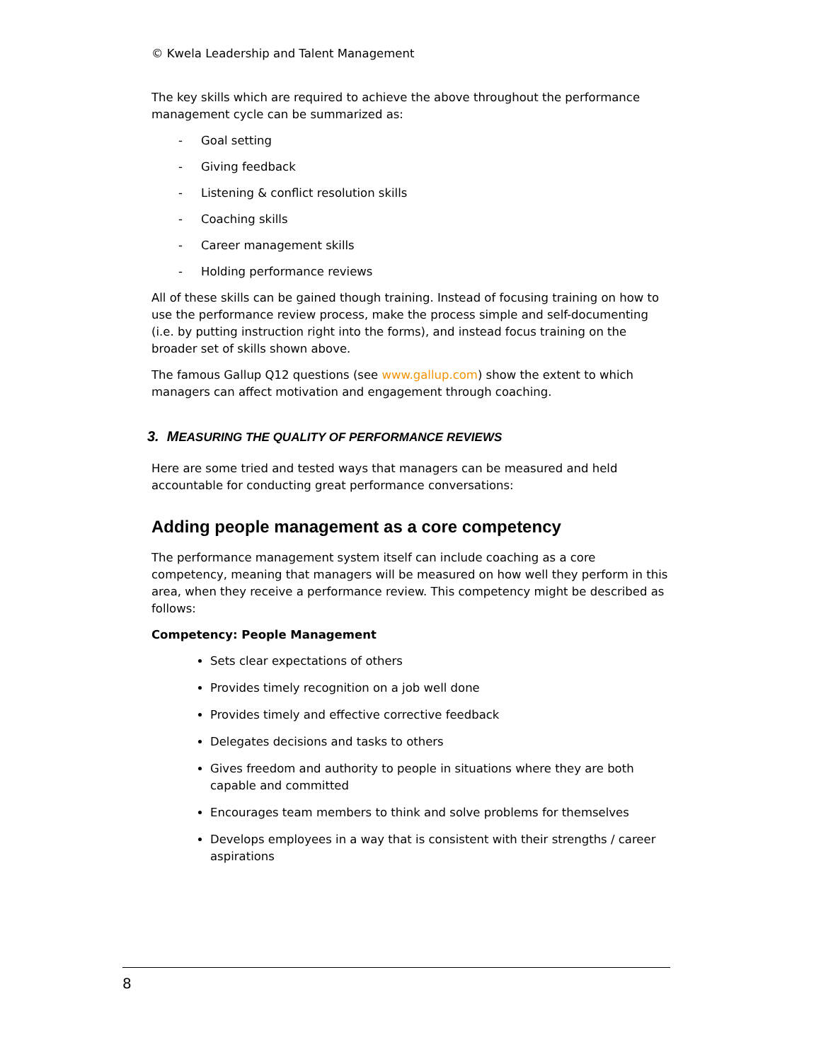© Kwela Leadership and Talent Management
The key skills which are required to achieve the above throughout the performance management cycle can be summarized as:
- Goal setting
- Giving feedback
- Listening & conflict resolution skills
- Coaching skills
- Career management skills
- Holding performance reviews
All of these skills can be gained though training. Instead of focusing training on how to use the performance review process, make the process simple and self-documenting (i.e. by putting instruction right into the forms), and instead focus training on the broader set of skills shown above.
The famous Gallup Q12 questions (see www.gallup.com) show the extent to which managers can affect motivation and engagement through coaching.
3. MEASURING THE QUALITY OF PERFORMANCE REVIEWS
Here are some tried and tested ways that managers can be measured and held accountable for conducting great performance conversations:
Adding people management as a core competency
The performance management system itself can include coaching as a core competency, meaning that managers will be measured on how well they perform in this area, when they receive a performance review. This competency might be described as follows:
Competency: People Management
Sets clear expectations of others
Provides timely recognition on a job well done
Provides timely and effective corrective feedback
Delegates decisions and tasks to others
Gives freedom and authority to people in situations where they are both capable and committed
Encourages team members to think and solve problems for themselves
Develops employees in a way that is consistent with their strengths / career aspirations
8